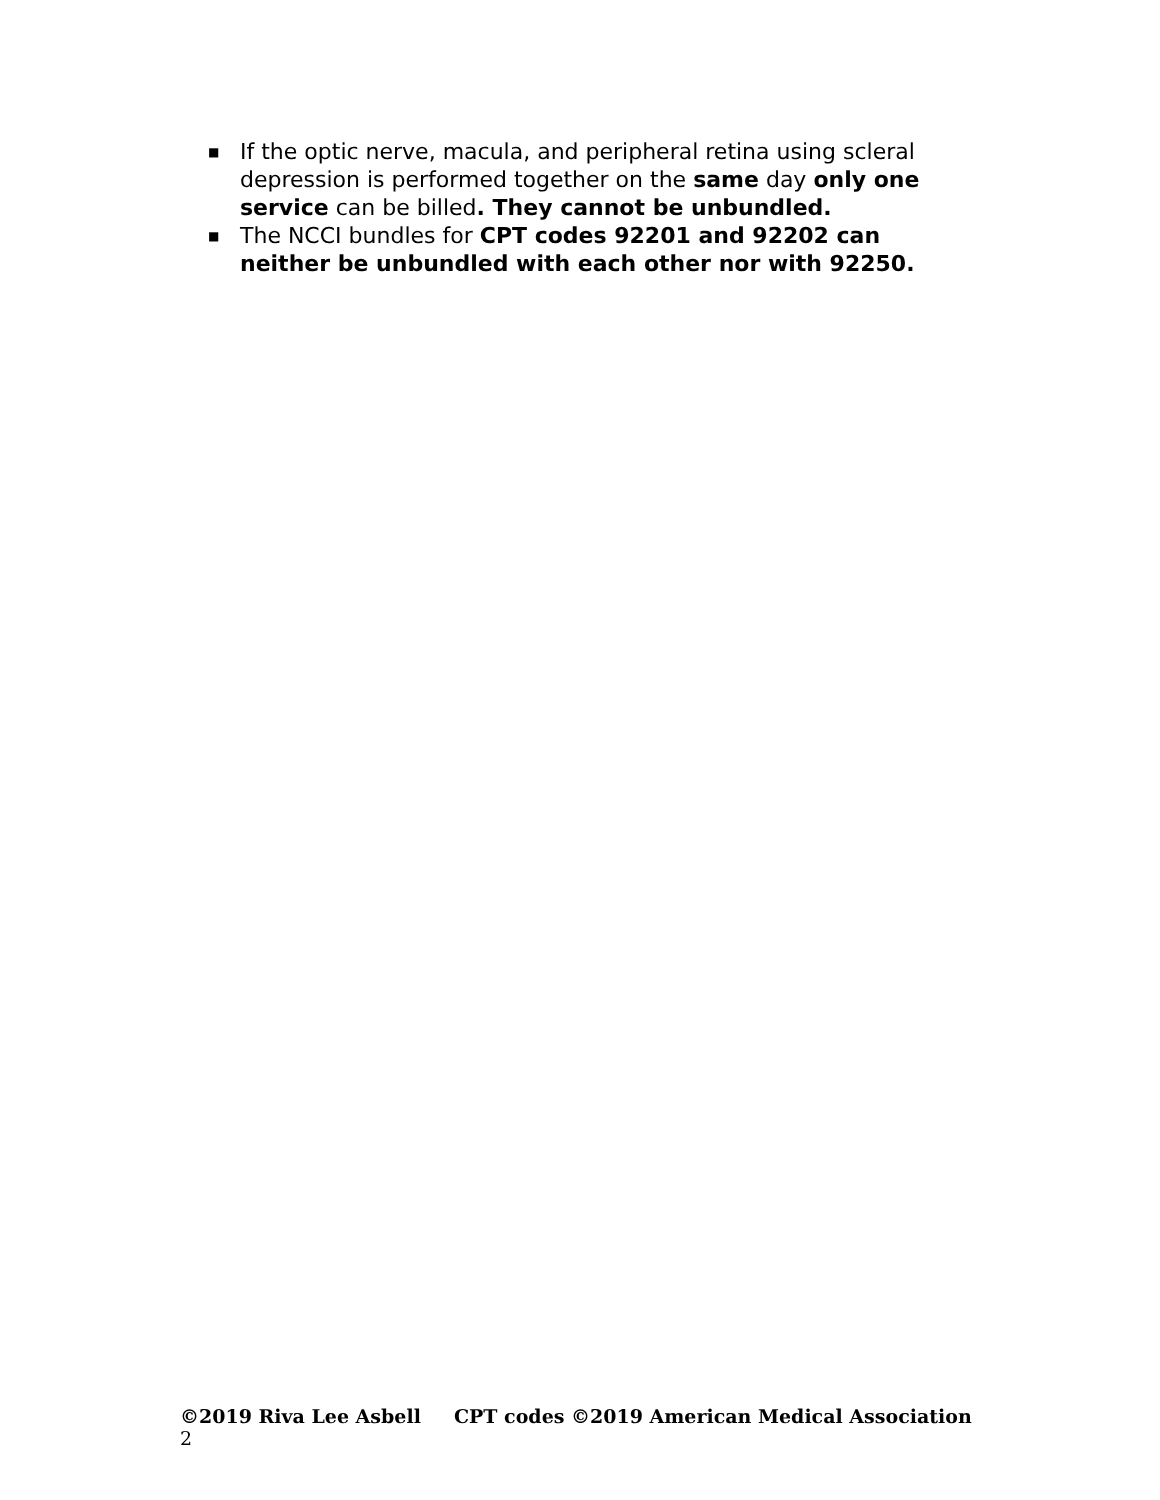■ If the optic nerve, macula, and peripheral retina using scleral depression is performed together on the same day only one service can be billed. They cannot be unbundled.
■ The NCCI bundles for CPT codes 92201 and 92202 can neither be unbundled with each other nor with 92250.
©2019 Riva Lee Asbell CPT codes ©2019 American Medical Association 2